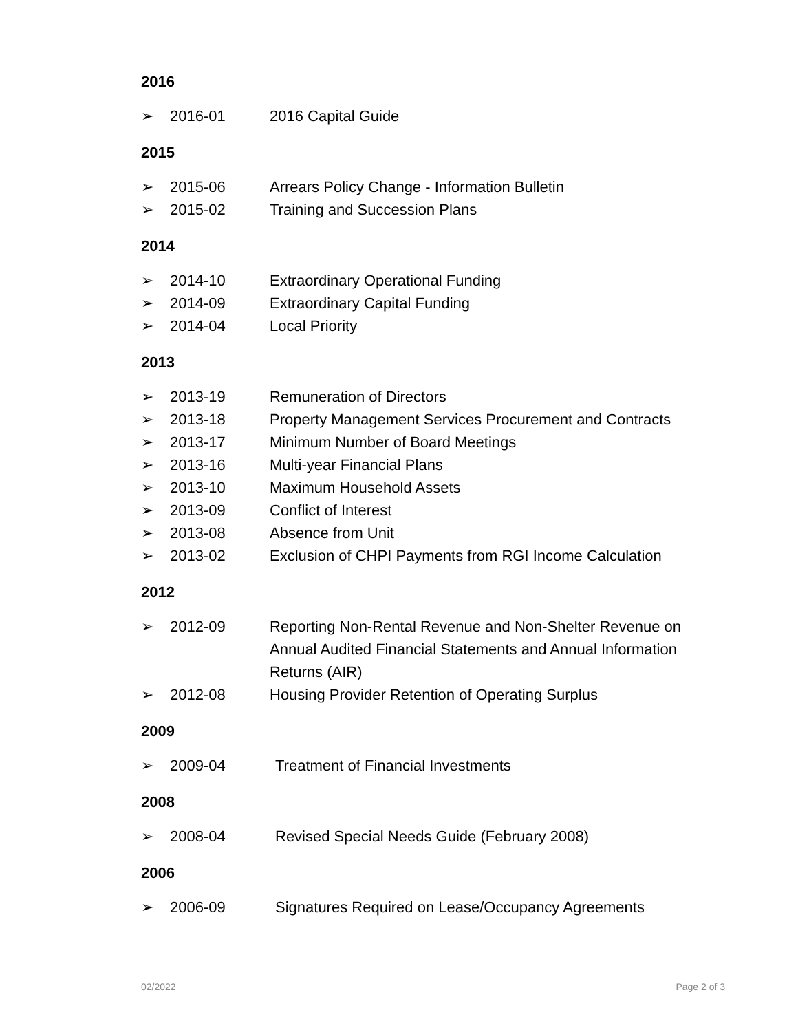2016
➢ 2016-01 2016 Capital Guide
2015
➢ 2015-06 Arrears Policy Change - Information Bulletin
➢ 2015-02 Training and Succession Plans
2014
➢ 2014-10 Extraordinary Operational Funding
➢ 2014-09 Extraordinary Capital Funding
➢ 2014-04 Local Priority
2013
➢ 2013-19 Remuneration of Directors
➢ 2013-18 Property Management Services Procurement and Contracts
➢ 2013-17 Minimum Number of Board Meetings
➢ 2013-16 Multi-year Financial Plans
➢ 2013-10 Maximum Household Assets
➢ 2013-09 Conflict of Interest
➢ 2013-08 Absence from Unit
➢ 2013-02 Exclusion of CHPI Payments from RGI Income Calculation
2012
➢ 2012-09 Reporting Non-Rental Revenue and Non-Shelter Revenue on Annual Audited Financial Statements and Annual Information Returns (AIR)
➢ 2012-08 Housing Provider Retention of Operating Surplus
2009
➢ 2009-04 Treatment of Financial Investments
2008
➢ 2008-04 Revised Special Needs Guide (February 2008)
2006
➢ 2006-09 Signatures Required on Lease/Occupancy Agreements
02/2022 Page 2 of 3